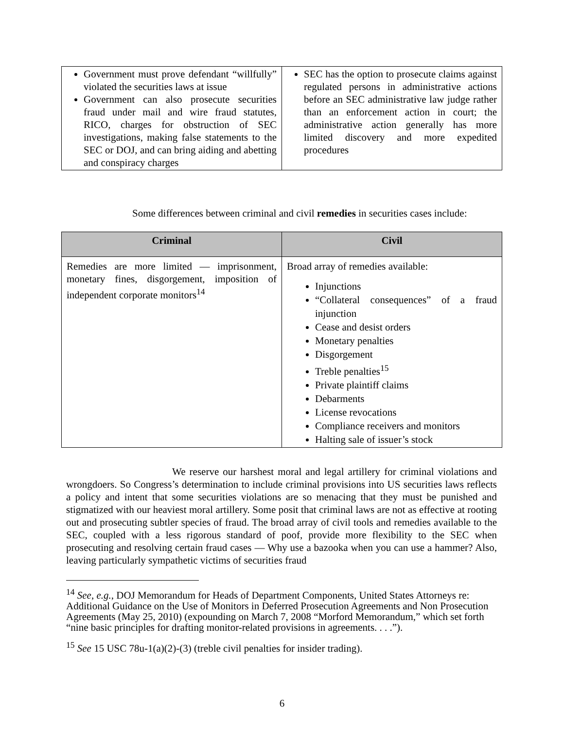| Government must prove defendant “willfully” violated the securities laws at issue Government can also prosecute securities fraud under mail and wire fraud statutes, RICO, charges for obstruction of SEC investigations, making false statements to the SEC or DOJ, and can bring aiding and abetting and conspiracy charges | SEC has the option to prosecute claims against regulated persons in administrative actions before an SEC administrative law judge rather than an enforcement action in court; the administrative action generally has more limited discovery and more expedited procedures |
Some differences between criminal and civil remedies in securities cases include:
| Criminal | Civil |
| --- | --- |
| Remedies are more limited — imprisonment, monetary fines, disgorgement, imposition of independent corporate monitors<sup>14</sup> | Broad array of remedies available: Injunctions “Collateral consequences” of a fraud injunction Cease and desist orders Monetary penalties Disgorgement Treble penalties<sup>15</sup> Private plaintiff claims Debarments License revocations Compliance receivers and monitors Halting sale of issuer’s stock |
We reserve our harshest moral and legal artillery for criminal violations and wrongdoers. So Congress’s determination to include criminal provisions into US securities laws reflects a policy and intent that some securities violations are so menacing that they must be punished and stigmatized with our heaviest moral artillery. Some posit that criminal laws are not as effective at rooting out and prosecuting subtler species of fraud. The broad array of civil tools and remedies available to the SEC, coupled with a less rigorous standard of poof, provide more flexibility to the SEC when prosecuting and resolving certain fraud cases — Why use a bazooka when you can use a hammer? Also, leaving particularly sympathetic victims of securities fraud
<sup>14</sup> See, e.g., DOJ Memorandum for Heads of Department Components, United States Attorneys re: Additional Guidance on the Use of Monitors in Deferred Prosecution Agreements and Non Prosecution Agreements (May 25, 2010) (expounding on March 7, 2008 “Morford Memorandum,” which set forth “nine basic principles for drafting monitor-related provisions in agreements. . . .”).
<sup>15</sup> See 15 USC 78u-1(a)(2)-(3) (treble civil penalties for insider trading).
6